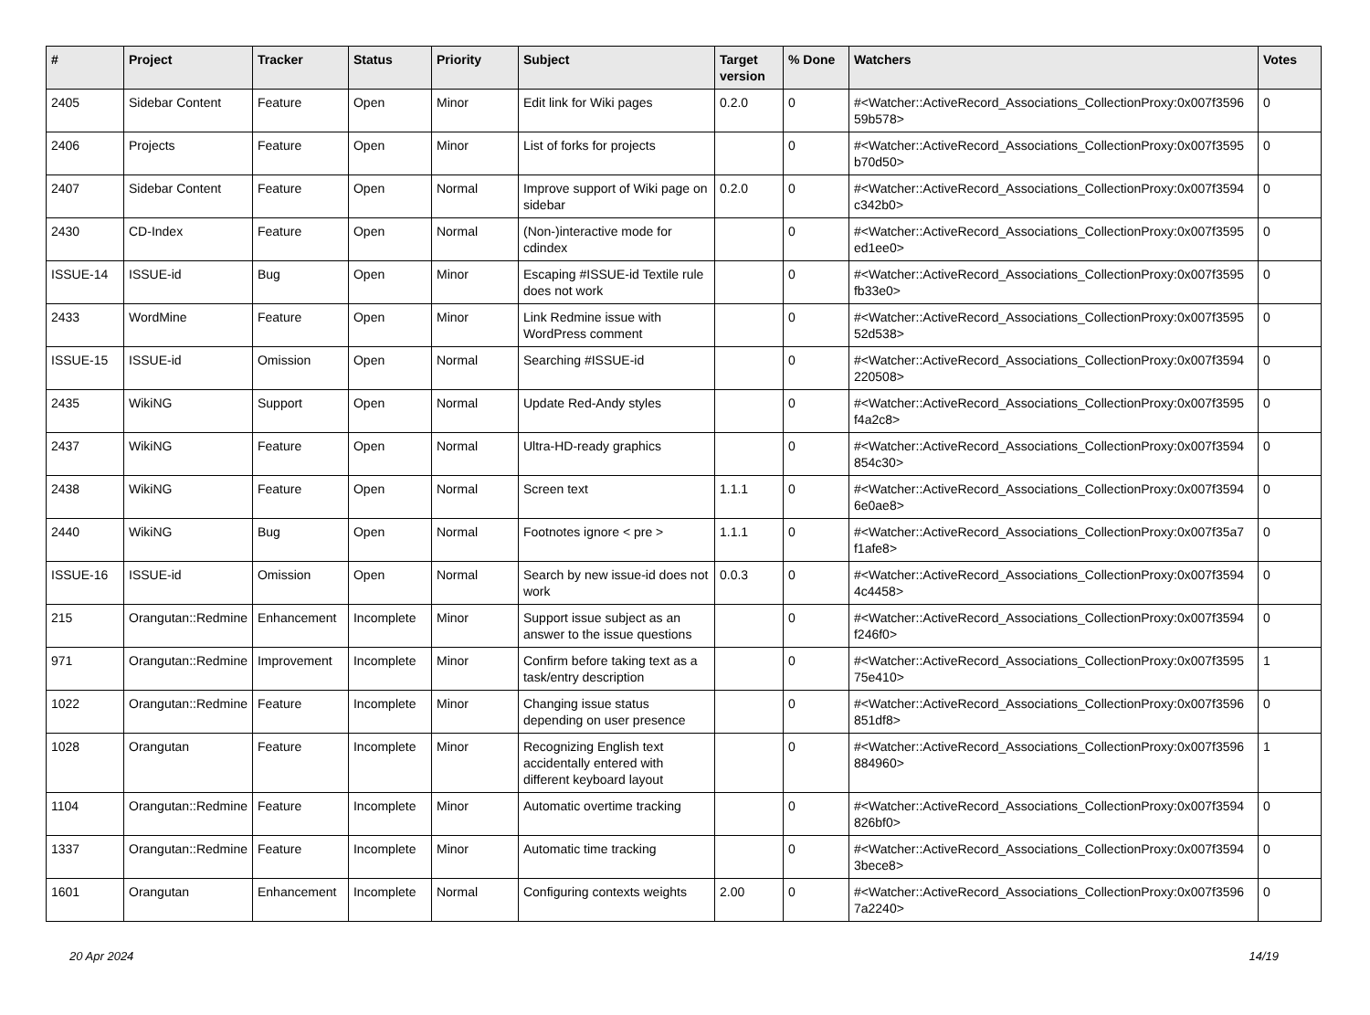| # | Project | Tracker | Status | Priority | Subject | Target version | % Done | Watchers | Votes |
| --- | --- | --- | --- | --- | --- | --- | --- | --- | --- |
| 2405 | Sidebar Content | Feature | Open | Minor | Edit link for Wiki pages | 0.2.0 | 0 | #<Watcher::ActiveRecord_Associations_CollectionProxy:0x007f3596 59b578> | 0 |
| 2406 | Projects | Feature | Open | Minor | List of forks for projects | | 0 | #<Watcher::ActiveRecord_Associations_CollectionProxy:0x007f3595 b70d50> | 0 |
| 2407 | Sidebar Content | Feature | Open | Normal | Improve support of Wiki page on sidebar | 0.2.0 | 0 | #<Watcher::ActiveRecord_Associations_CollectionProxy:0x007f3594 c342b0> | 0 |
| 2430 | CD-Index | Feature | Open | Normal | (Non-)interactive mode for cdindex | | 0 | #<Watcher::ActiveRecord_Associations_CollectionProxy:0x007f3595 ed1ee0> | 0 |
| ISSUE-14 | ISSUE-id | Bug | Open | Minor | Escaping #ISSUE-id Textile rule does not work | | 0 | #<Watcher::ActiveRecord_Associations_CollectionProxy:0x007f3595 fb33e0> | 0 |
| 2433 | WordMine | Feature | Open | Minor | Link Redmine issue with WordPress comment | | 0 | #<Watcher::ActiveRecord_Associations_CollectionProxy:0x007f3595 52d538> | 0 |
| ISSUE-15 | ISSUE-id | Omission | Open | Normal | Searching #ISSUE-id | | 0 | #<Watcher::ActiveRecord_Associations_CollectionProxy:0x007f3594 220508> | 0 |
| 2435 | WikiNG | Support | Open | Normal | Update Red-Andy styles | | 0 | #<Watcher::ActiveRecord_Associations_CollectionProxy:0x007f3595 f4a2c8> | 0 |
| 2437 | WikiNG | Feature | Open | Normal | Ultra-HD-ready graphics | | 0 | #<Watcher::ActiveRecord_Associations_CollectionProxy:0x007f3594 854c30> | 0 |
| 2438 | WikiNG | Feature | Open | Normal | Screen text | 1.1.1 | 0 | #<Watcher::ActiveRecord_Associations_CollectionProxy:0x007f3594 6e0ae8> | 0 |
| 2440 | WikiNG | Bug | Open | Normal | Footnotes ignore < pre > | 1.1.1 | 0 | #<Watcher::ActiveRecord_Associations_CollectionProxy:0x007f35a7 f1afe8> | 0 |
| ISSUE-16 | ISSUE-id | Omission | Open | Normal | Search by new issue-id does not work | 0.0.3 | 0 | #<Watcher::ActiveRecord_Associations_CollectionProxy:0x007f3594 4c4458> | 0 |
| 215 | Orangutan::Redmine | Enhancement | Incomplete | Minor | Support issue subject as an answer to the issue questions | | 0 | #<Watcher::ActiveRecord_Associations_CollectionProxy:0x007f3594 f246f0> | 0 |
| 971 | Orangutan::Redmine | Improvement | Incomplete | Minor | Confirm before taking text as a task/entry description | | 0 | #<Watcher::ActiveRecord_Associations_CollectionProxy:0x007f3595 75e410> | 1 |
| 1022 | Orangutan::Redmine | Feature | Incomplete | Minor | Changing issue status depending on user presence | | 0 | #<Watcher::ActiveRecord_Associations_CollectionProxy:0x007f3596 851df8> | 0 |
| 1028 | Orangutan | Feature | Incomplete | Minor | Recognizing English text accidentally entered with different keyboard layout | | 0 | #<Watcher::ActiveRecord_Associations_CollectionProxy:0x007f3596 884960> | 1 |
| 1104 | Orangutan::Redmine | Feature | Incomplete | Minor | Automatic overtime tracking | | 0 | #<Watcher::ActiveRecord_Associations_CollectionProxy:0x007f3594 826bf0> | 0 |
| 1337 | Orangutan::Redmine | Feature | Incomplete | Minor | Automatic time tracking | | 0 | #<Watcher::ActiveRecord_Associations_CollectionProxy:0x007f3594 3bece8> | 0 |
| 1601 | Orangutan | Enhancement | Incomplete | Normal | Configuring contexts weights | 2.00 | 0 | #<Watcher::ActiveRecord_Associations_CollectionProxy:0x007f3596 7a2240> | 0 |
20 Apr 2024 14/19